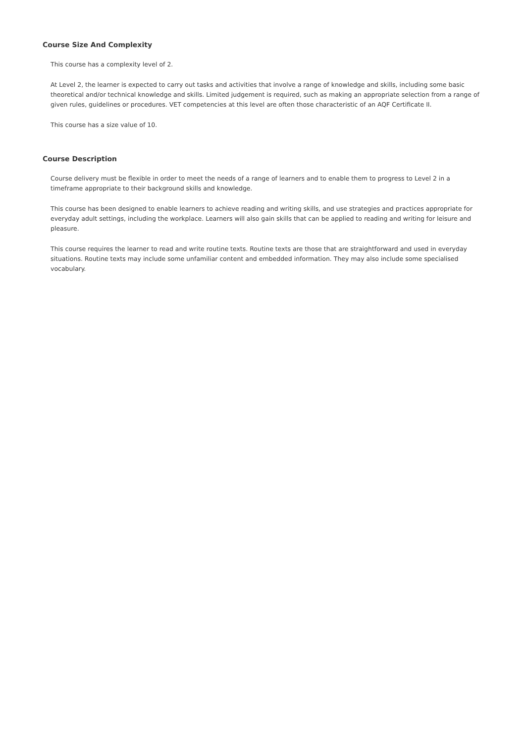Course Size And Complexity
This course has a complexity level of 2.
At Level 2, the learner is expected to carry out tasks and activities that involve a range of knowledge and skills, including some basic theoretical and/or technical knowledge and skills. Limited judgement is required, such as making an appropriate selection from a range of given rules, guidelines or procedures. VET competencies at this level are often those characteristic of an AQF Certificate II.
This course has a size value of 10.
Course Description
Course delivery must be flexible in order to meet the needs of a range of learners and to enable them to progress to Level 2 in a timeframe appropriate to their background skills and knowledge.
This course has been designed to enable learners to achieve reading and writing skills, and use strategies and practices appropriate for everyday adult settings, including the workplace. Learners will also gain skills that can be applied to reading and writing for leisure and pleasure.
This course requires the learner to read and write routine texts. Routine texts are those that are straightforward and used in everyday situations. Routine texts may include some unfamiliar content and embedded information. They may also include some specialised vocabulary.